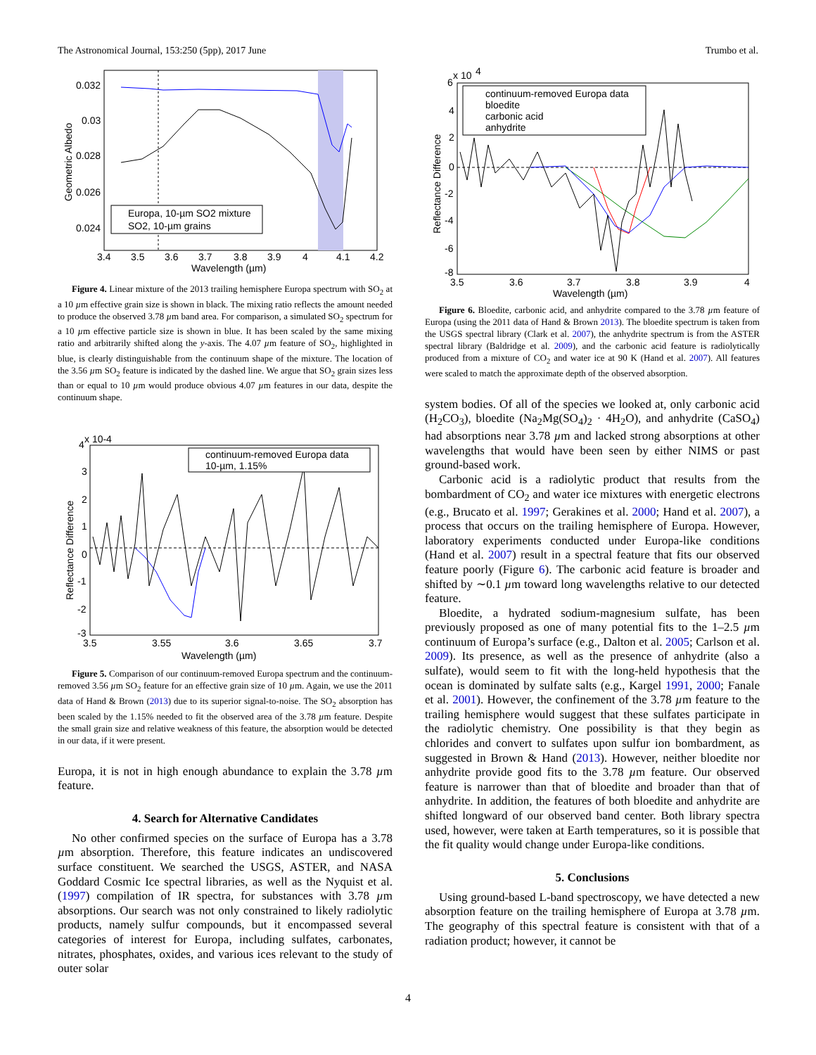The Astronomical Journal, 153:250 (5pp), 2017 June Trumbo et al.
0.032
0.03
0.028
0.026
0.024
3.4
3.5
3.6
3.7
3.8
3.9
4
4.1
4.2
Wavelength (µm)
Geometric Albedo
Europa, 10-µm SO2 mixture
SO2, 10-µm grains
Figure 4. Linear mixture of the 2013 trailing hemisphere Europa spectrum with SO<sub>2</sub> at a 10 µm effective grain size is shown in black. The mixing ratio reflects the amount needed to produce the observed 3.78 µm band area. For comparison, a simulated SO<sub>2</sub> spectrum for a 10 µm effective particle size is shown in blue. It has been scaled by the same mixing ratio and arbitrarily shifted along the y-axis. The 4.07 µm feature of SO<sub>2</sub>, highlighted in blue, is clearly distinguishable from the continuum shape of the mixture. The location of the 3.56 µm SO<sub>2</sub> feature is indicated by the dashed line. We argue that SO<sub>2</sub> grain sizes less than or equal to 10 µm would produce obvious 4.07 µm features in our data, despite the continuum shape.
4
x 10-4
3
2
1
0
-1
-2
-3
3.5
3.55
3.6
3.65
3.7
Wavelength (µm)
Reflectance Difference
continuum-removed Europa data
10-µm, 1.15%
Figure 5. Comparison of our continuum-removed Europa spectrum and the continuum-removed 3.56 µm SO<sub>2</sub> feature for an effective grain size of 10 µm. Again, we use the 2011 data of Hand & Brown (2013) due to its superior signal-to-noise. The SO<sub>2</sub> absorption has been scaled by the 1.15% needed to fit the observed area of the 3.78 µm feature. Despite the small grain size and relative weakness of this feature, the absorption would be detected in our data, if it were present.
Europa, it is not in high enough abundance to explain the 3.78 µm feature.
4. Search for Alternative Candidates
No other confirmed species on the surface of Europa has a 3.78 µm absorption. Therefore, this feature indicates an undiscovered surface constituent. We searched the USGS, ASTER, and NASA Goddard Cosmic Ice spectral libraries, as well as the Nyquist et al. (1997) compilation of IR spectra, for substances with 3.78 µm absorptions. Our search was not only constrained to likely radiolytic products, namely sulfur compounds, but it encompassed several categories of interest for Europa, including sulfates, carbonates, nitrates, phosphates, oxides, and various ices relevant to the study of outer solar
6
x 10
4
4
2
0
-2
-4
-6
-8
3.5
3.6
3.7
3.8
3.9
4
Wavelength (µm)
Reflectance Difference
continuum-removed Europa data
bloedite
carbonic acid
anhydrite
Figure 6. Bloedite, carbonic acid, and anhydrite compared to the 3.78 µm feature of Europa (using the 2011 data of Hand & Brown 2013). The bloedite spectrum is taken from the USGS spectral library (Clark et al. 2007), the anhydrite spectrum is from the ASTER spectral library (Baldridge et al. 2009), and the carbonic acid feature is radiolytically produced from a mixture of CO<sub>2</sub> and water ice at 90 K (Hand et al. 2007). All features were scaled to match the approximate depth of the observed absorption.
system bodies. Of all of the species we looked at, only carbonic acid (H<sub>2</sub>CO<sub>3</sub>), bloedite (Na<sub>2</sub>Mg(SO<sub>4</sub>)<sub>2</sub> · 4H<sub>2</sub>O), and anhydrite (CaSO<sub>4</sub>) had absorptions near 3.78 µm and lacked strong absorptions at other wavelengths that would have been seen by either NIMS or past ground-based work.
Carbonic acid is a radiolytic product that results from the bombardment of CO<sub>2</sub> and water ice mixtures with energetic electrons (e.g., Brucato et al. 1997; Gerakines et al. 2000; Hand et al. 2007), a process that occurs on the trailing hemisphere of Europa. However, laboratory experiments conducted under Europa-like conditions (Hand et al. 2007) result in a spectral feature that fits our observed feature poorly (Figure 6). The carbonic acid feature is broader and shifted by ∼0.1 µm toward long wavelengths relative to our detected feature.
Bloedite, a hydrated sodium-magnesium sulfate, has been previously proposed as one of many potential fits to the 1–2.5 µm continuum of Europa’s surface (e.g., Dalton et al. 2005; Carlson et al. 2009). Its presence, as well as the presence of anhydrite (also a sulfate), would seem to fit with the long-held hypothesis that the ocean is dominated by sulfate salts (e.g., Kargel 1991, 2000; Fanale et al. 2001). However, the confinement of the 3.78 µm feature to the trailing hemisphere would suggest that these sulfates participate in the radiolytic chemistry. One possibility is that they begin as chlorides and convert to sulfates upon sulfur ion bombardment, as suggested in Brown & Hand (2013). However, neither bloedite nor anhydrite provide good fits to the 3.78 µm feature. Our observed feature is narrower than that of bloedite and broader than that of anhydrite. In addition, the features of both bloedite and anhydrite are shifted longward of our observed band center. Both library spectra used, however, were taken at Earth temperatures, so it is possible that the fit quality would change under Europa-like conditions.
5. Conclusions
Using ground-based L-band spectroscopy, we have detected a new absorption feature on the trailing hemisphere of Europa at 3.78 µm. The geography of this spectral feature is consistent with that of a radiation product; however, it cannot be
4